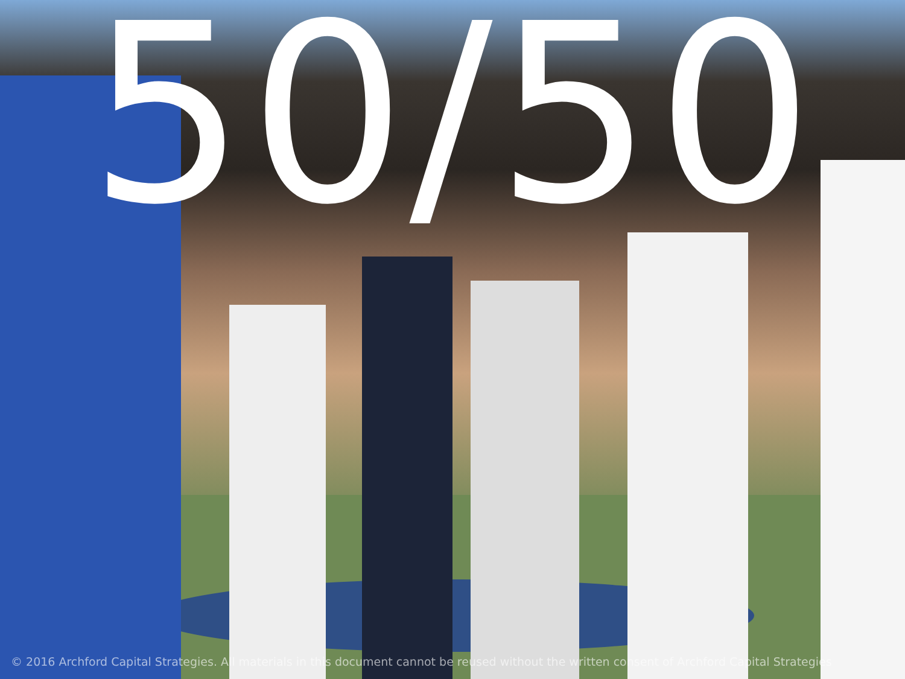50/50
© 2016 Archford Capital Strategies. All materials in this document cannot be reused without the written consent of Archford Capital Strategies